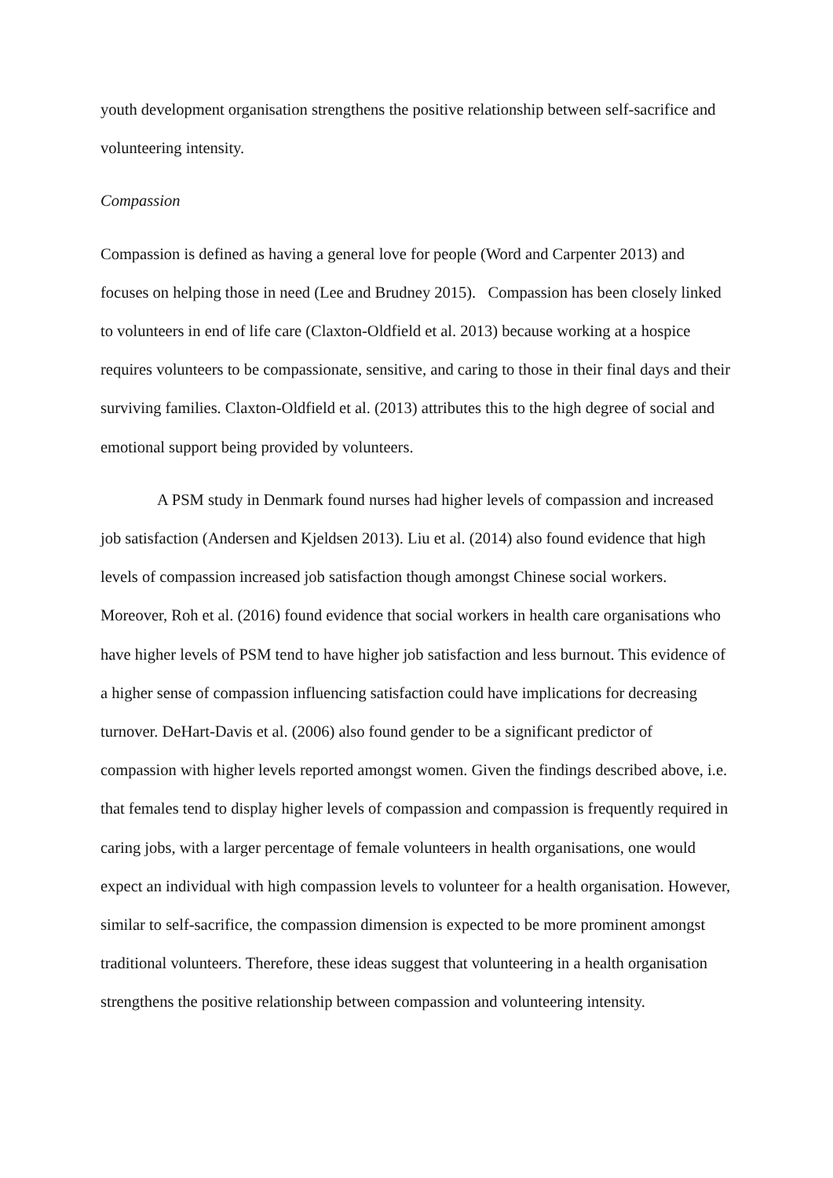youth development organisation strengthens the positive relationship between self-sacrifice and volunteering intensity.
Compassion
Compassion is defined as having a general love for people (Word and Carpenter 2013) and focuses on helping those in need (Lee and Brudney 2015). Compassion has been closely linked to volunteers in end of life care (Claxton-Oldfield et al. 2013) because working at a hospice requires volunteers to be compassionate, sensitive, and caring to those in their final days and their surviving families. Claxton-Oldfield et al. (2013) attributes this to the high degree of social and emotional support being provided by volunteers.
A PSM study in Denmark found nurses had higher levels of compassion and increased job satisfaction (Andersen and Kjeldsen 2013). Liu et al. (2014) also found evidence that high levels of compassion increased job satisfaction though amongst Chinese social workers. Moreover, Roh et al. (2016) found evidence that social workers in health care organisations who have higher levels of PSM tend to have higher job satisfaction and less burnout. This evidence of a higher sense of compassion influencing satisfaction could have implications for decreasing turnover. DeHart-Davis et al. (2006) also found gender to be a significant predictor of compassion with higher levels reported amongst women. Given the findings described above, i.e. that females tend to display higher levels of compassion and compassion is frequently required in caring jobs, with a larger percentage of female volunteers in health organisations, one would expect an individual with high compassion levels to volunteer for a health organisation. However, similar to self-sacrifice, the compassion dimension is expected to be more prominent amongst traditional volunteers. Therefore, these ideas suggest that volunteering in a health organisation strengthens the positive relationship between compassion and volunteering intensity.